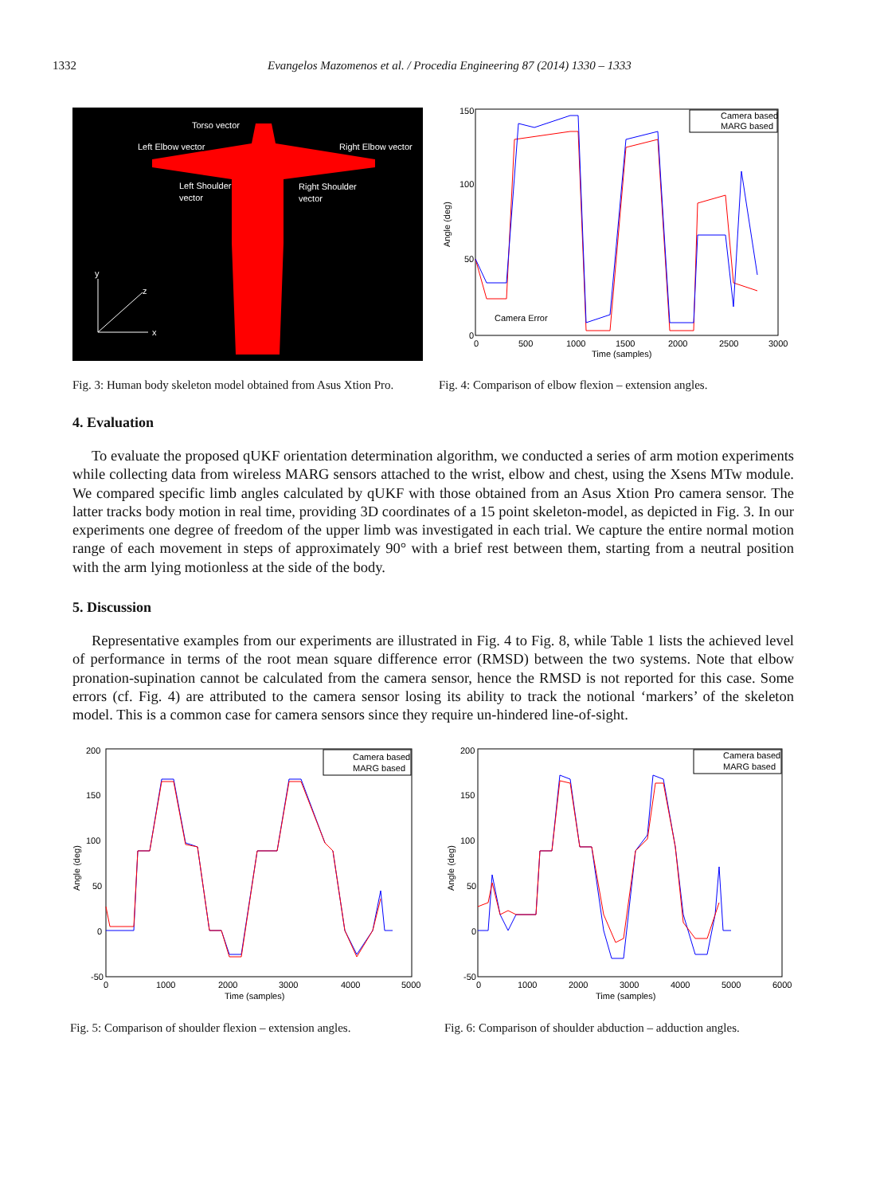1332 Evangelos Mazomenos et al. / Procedia Engineering 87 (2014) 1330 – 1333
Torso vector
Left Elbow vector
Right Elbow vector
Left Shoulder
vector
Right Shoulder
vector
y
x
z
Fig. 3: Human body skeleton model obtained from Asus Xtion Pro.
150
100
50
0
0
500
1000
1500
2000
2500
3000
Time (samples)
Angle (deg)
Camera Error
Camera based
MARG based
Fig. 4: Comparison of elbow flexion – extension angles.
4. Evaluation
To evaluate the proposed qUKF orientation determination algorithm, we conducted a series of arm motion experiments while collecting data from wireless MARG sensors attached to the wrist, elbow and chest, using the Xsens MTw module. We compared specific limb angles calculated by qUKF with those obtained from an Asus Xtion Pro camera sensor. The latter tracks body motion in real time, providing 3D coordinates of a 15 point skeleton-model, as depicted in Fig. 3. In our experiments one degree of freedom of the upper limb was investigated in each trial. We capture the entire normal motion range of each movement in steps of approximately 90° with a brief rest between them, starting from a neutral position with the arm lying motionless at the side of the body.
5. Discussion
Representative examples from our experiments are illustrated in Fig. 4 to Fig. 8, while Table 1 lists the achieved level of performance in terms of the root mean square difference error (RMSD) between the two systems. Note that elbow pronation-supination cannot be calculated from the camera sensor, hence the RMSD is not reported for this case. Some errors (cf. Fig. 4) are attributed to the camera sensor losing its ability to track the notional ‘markers’ of the skeleton model. This is a common case for camera sensors since they require un-hindered line-of-sight.
200
150
100
50
0
-50
0
1000
2000
3000
4000
5000
Time (samples)
Angle (deg)
Camera based
MARG based
Fig. 5: Comparison of shoulder flexion – extension angles.
200
150
100
50
0
-50
0
1000
2000
3000
4000
5000
6000
Time (samples)
Angle (deg)
Camera based
MARG based
Fig. 6: Comparison of shoulder abduction – adduction angles.